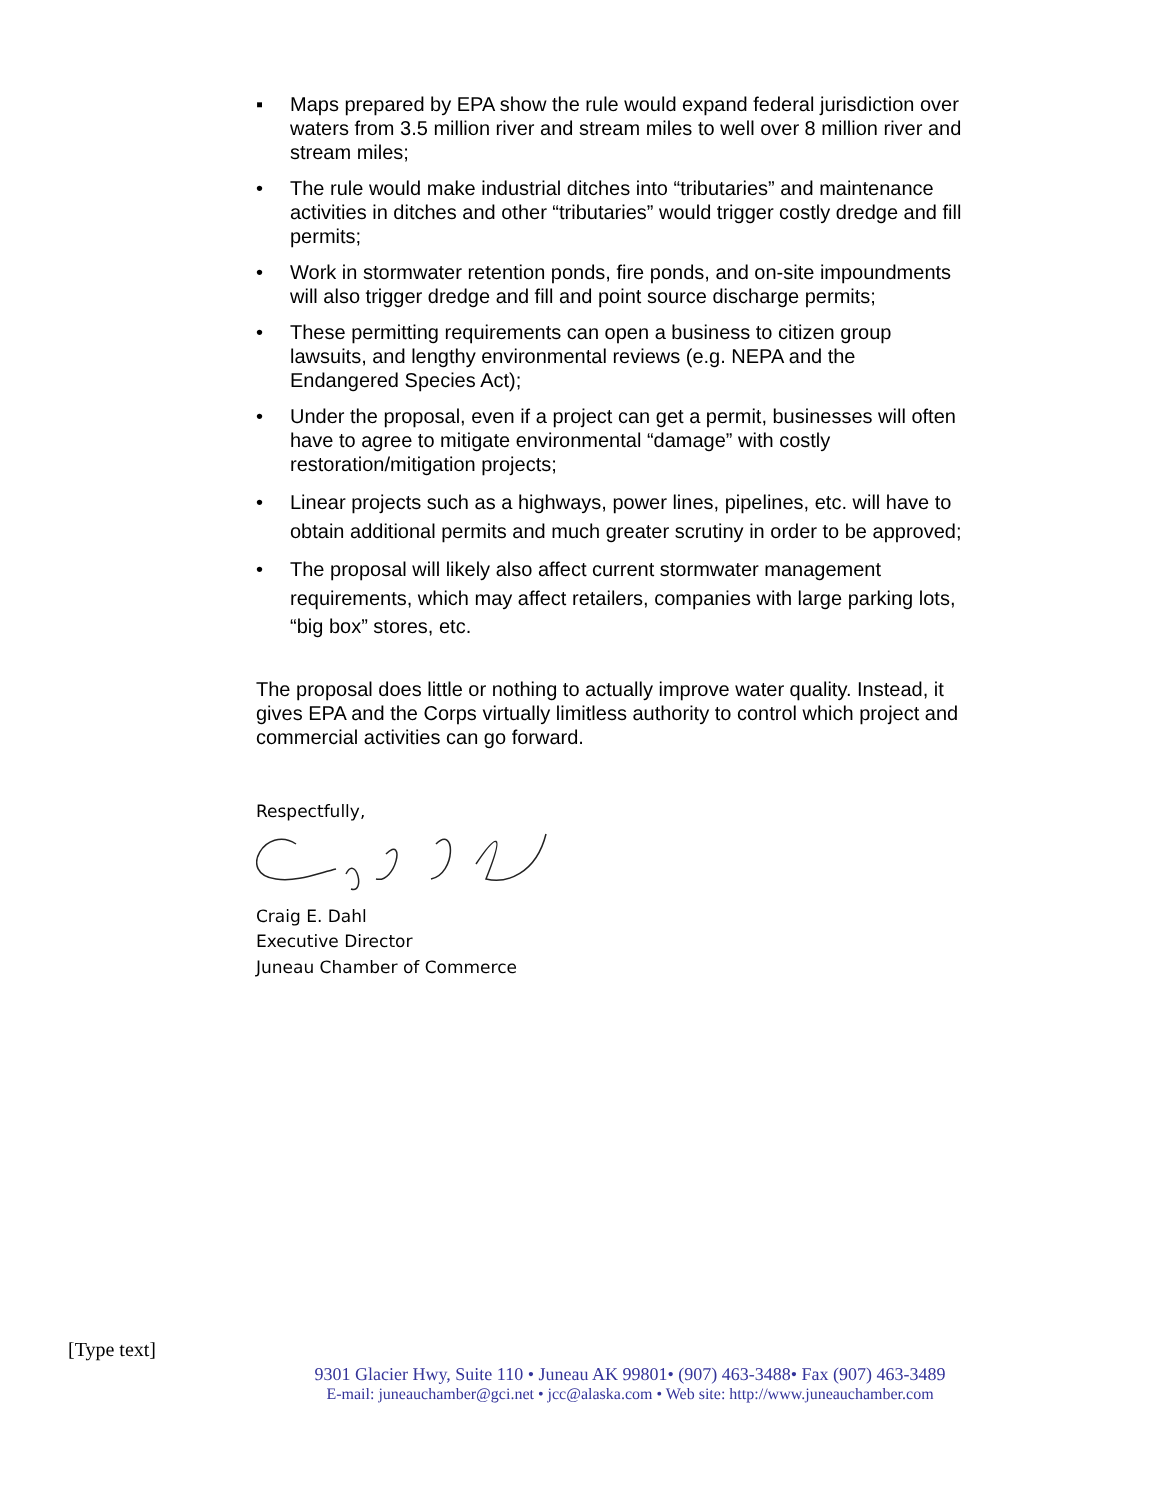▪ Maps prepared by EPA show the rule would expand federal jurisdiction over waters from 3.5 million river and stream miles to well over 8 million river and stream miles;
• The rule would make industrial ditches into “tributaries” and maintenance activities in ditches and other “tributaries” would trigger costly dredge and fill permits;
• Work in stormwater retention ponds, fire ponds, and on-site impoundments will also trigger dredge and fill and point source discharge permits;
• These permitting requirements can open a business to citizen group lawsuits, and lengthy environmental reviews (e.g. NEPA and the Endangered Species Act);
• Under the proposal, even if a project can get a permit, businesses will often have to agree to mitigate environmental “damage” with costly restoration/mitigation projects;
• Linear projects such as a highways, power lines, pipelines, etc. will have to obtain additional permits and much greater scrutiny in order to be approved;
• The proposal will likely also affect current stormwater management requirements, which may affect retailers, companies with large parking lots, “big box” stores, etc.
The proposal does little or nothing to actually improve water quality. Instead, it gives EPA and the Corps virtually limitless authority to control which project and commercial activities can go forward.
Respectfully,
Craig E. Dahl
Executive Director
Juneau Chamber of Commerce
[Type text]
9301 Glacier Hwy, Suite 110 • Juneau AK 99801• (907) 463-3488• Fax (907) 463-3489
E-mail: juneauchamber@gci.net • jcc@alaska.com • Web site: http://www.juneauchamber.com